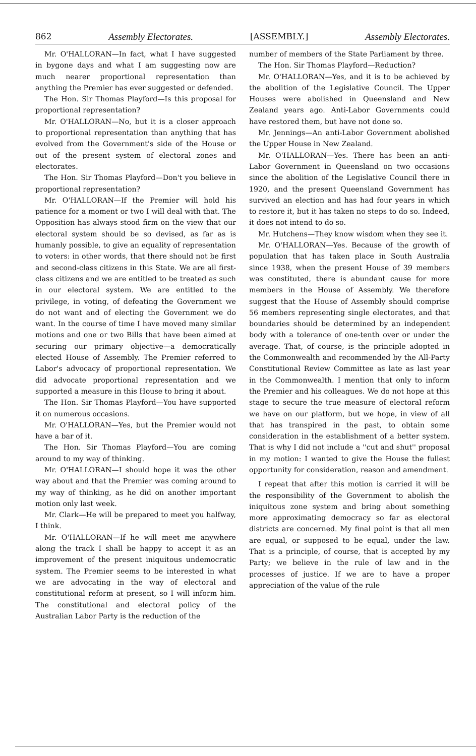862 Assembly Electorates. [ASSEMBLY.] Assembly Electorates.
Mr. O'HALLORAN—In fact, what I have suggested in bygone days and what I am suggesting now are much nearer proportional representation than anything the Premier has ever suggested or defended.
The Hon. Sir Thomas Playford—Is this proposal for proportional representation?
Mr. O'HALLORAN—No, but it is a closer approach to proportional representation than anything that has evolved from the Government's side of the House or out of the present system of electoral zones and electorates.
The Hon. Sir Thomas Playford—Don't you believe in proportional representation?
Mr. O'HALLORAN—If the Premier will hold his patience for a moment or two I will deal with that. The Opposition has always stood firm on the view that our electoral system should be so devised, as far as is humanly possible, to give an equality of representation to voters: in other words, that there should not be first and second-class citizens in this State. We are all first-class citizens and we are entitled to be treated as such in our electoral system. We are entitled to the privilege, in voting, of defeating the Government we do not want and of electing the Government we do want. In the course of time I have moved many similar motions and one or two Bills that have been aimed at securing our primary objective—a democratically elected House of Assembly. The Premier referred to Labor's advocacy of proportional representation. We did advocate proportional representation and we supported a measure in this House to bring it about.
The Hon. Sir Thomas Playford—You have supported it on numerous occasions.
Mr. O'HALLORAN—Yes, but the Premier would not have a bar of it.
The Hon. Sir Thomas Playford—You are coming around to my way of thinking.
Mr. O'HALLORAN—I should hope it was the other way about and that the Premier was coming around to my way of thinking, as he did on another important motion only last week.
Mr. Clark—He will be prepared to meet you halfway, I think.
Mr. O'HALLORAN—If he will meet me anywhere along the track I shall be happy to accept it as an improvement of the present iniquitous undemocratic system. The Premier seems to be interested in what we are advocating in the way of electoral and constitutional reform at present, so I will inform him. The constitutional and electoral policy of the Australian Labor Party is the reduction of the
number of members of the State Parliament by three.
The Hon. Sir Thomas Playford—Reduction?
Mr. O'HALLORAN—Yes, and it is to be achieved by the abolition of the Legislative Council. The Upper Houses were abolished in Queensland and New Zealand years ago. Anti-Labor Governments could have restored them, but have not done so.
Mr. Jennings—An anti-Labor Government abolished the Upper House in New Zealand.
Mr. O'HALLORAN—Yes. There has been an anti-Labor Government in Queensland on two occasions since the abolition of the Legislative Council there in 1920, and the present Queensland Government has survived an election and has had four years in which to restore it, but it has taken no steps to do so. Indeed, it does not intend to do so.
Mr. Hutchens—They know wisdom when they see it.
Mr. O'HALLORAN—Yes. Because of the growth of population that has taken place in South Australia since 1938, when the present House of 39 members was constituted, there is abundant cause for more members in the House of Assembly. We therefore suggest that the House of Assembly should comprise 56 members representing single electorates, and that boundaries should be determined by an independent body with a tolerance of one-tenth over or under the average. That, of course, is the principle adopted in the Commonwealth and recommended by the All-Party Constitutional Review Committee as late as last year in the Commonwealth. I mention that only to inform the Premier and his colleagues. We do not hope at this stage to secure the true measure of electoral reform we have on our platform, but we hope, in view of all that has transpired in the past, to obtain some consideration in the establishment of a better system. That is why I did not include a ''cut and shut'' proposal in my motion: I wanted to give the House the fullest opportunity for consideration, reason and amendment.
I repeat that after this motion is carried it will be the responsibility of the Government to abolish the iniquitous zone system and bring about something more approximating democracy so far as electoral districts are concerned. My final point is that all men are equal, or supposed to be equal, under the law. That is a principle, of course, that is accepted by my Party; we believe in the rule of law and in the processes of justice. If we are to have a proper appreciation of the value of the rule